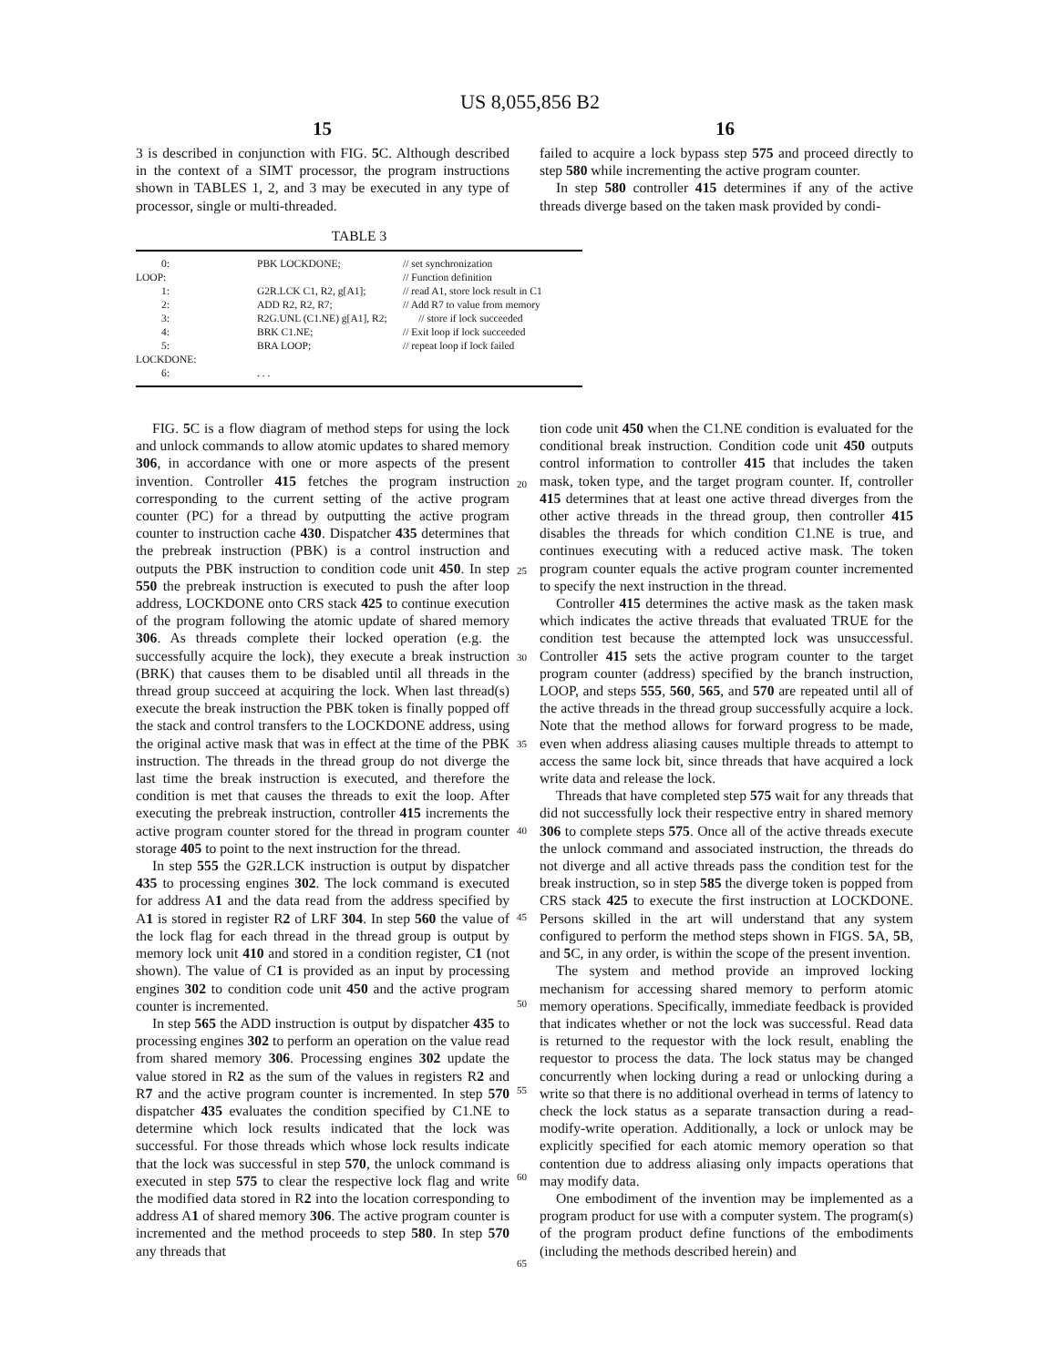US 8,055,856 B2
15 16
3 is described in conjunction with FIG. 5 C. Although described in the context of a SIMT processor, the program instructions shown in TABLES 1, 2, and 3 may be executed in any type of processor, single or multi-threaded.
TABLE 3
| 0: | PBK LOCKDONE; | // set synchronization |
| LOOP: | | // Function definition |
| 1: | G2R.LCK C1, R2, g[A1]; | // read A1, store lock result in C1 |
| 2: | ADD R2, R2, R7; | // Add R7 to value from memory |
| 3: | R2G.UNL (C1.NE) g[A1], R2; // store if lock succeeded | |
| 4: | BRK C1.NE; | // Exit loop if lock succeeded |
| 5: | BRA LOOP; | // repeat loop if lock failed |
| LOCKDONE: | | |
| 6: | . . . | |
FIG. 5 C is a flow diagram of method steps for using the lock and unlock commands to allow atomic updates to shared memory 306, in accordance with one or more aspects of the present invention. Controller 415 fetches the program instruction corresponding to the current setting of the active program counter (PC) for a thread by outputting the active program counter to instruction cache 430. Dispatcher 435 determines that the prebreak instruction (PBK) is a control instruction and outputs the PBK instruction to condition code unit 450. In step 550 the prebreak instruction is executed to push the after loop address, LOCKDONE onto CRS stack 425 to continue execution of the program following the atomic update of shared memory 306. As threads complete their locked operation (e.g. the successfully acquire the lock), they execute a break instruction (BRK) that causes them to be disabled until all threads in the thread group succeed at acquiring the lock. When last thread(s) execute the break instruction the PBK token is finally popped off the stack and control transfers to the LOCKDONE address, using the original active mask that was in effect at the time of the PBK instruction. The threads in the thread group do not diverge the last time the break instruction is executed, and therefore the condition is met that causes the threads to exit the loop. After executing the prebreak instruction, controller 415 increments the active program counter stored for the thread in program counter storage 405 to point to the next instruction for the thread.
In step 555 the G2R.LCK instruction is output by dispatcher 435 to processing engines 302. The lock command is executed for address A1 and the data read from the address specified by A1 is stored in register R2 of LRF 304. In step 560 the value of the lock flag for each thread in the thread group is output by memory lock unit 410 and stored in a condition register, C1 (not shown). The value of C1 is provided as an input by processing engines 302 to condition code unit 450 and the active program counter is incremented.
In step 565 the ADD instruction is output by dispatcher 435 to processing engines 302 to perform an operation on the value read from shared memory 306. Processing engines 302 update the value stored in R2 as the sum of the values in registers R2 and R7 and the active program counter is incremented. In step 570 dispatcher 435 evaluates the condition specified by C1.NE to determine which lock results indicated that the lock was successful. For those threads which whose lock results indicate that the lock was successful in step 570, the unlock command is executed in step 575 to clear the respective lock flag and write the modified data stored in R2 into the location corresponding to address A1 of shared memory 306. The active program counter is incremented and the method proceeds to step 580. In step 570 any threads that
failed to acquire a lock bypass step 575 and proceed directly to step 580 while incrementing the active program counter.
In step 580 controller 415 determines if any of the active threads diverge based on the taken mask provided by condi-
tion code unit 450 when the C1.NE condition is evaluated for the conditional break instruction. Condition code unit 450 outputs control information to controller 415 that includes the taken mask, token type, and the target program counter. If, controller 415 determines that at least one active thread diverges from the other active threads in the thread group, then controller 415 disables the threads for which condition C1.NE is true, and continues executing with a reduced active mask. The token program counter equals the active program counter incremented to specify the next instruction in the thread.
Controller 415 determines the active mask as the taken mask which indicates the active threads that evaluated TRUE for the condition test because the attempted lock was unsuccessful. Controller 415 sets the active program counter to the target program counter (address) specified by the branch instruction, LOOP, and steps 555, 560, 565, and 570 are repeated until all of the active threads in the thread group successfully acquire a lock. Note that the method allows for forward progress to be made, even when address aliasing causes multiple threads to attempt to access the same lock bit, since threads that have acquired a lock write data and release the lock.
Threads that have completed step 575 wait for any threads that did not successfully lock their respective entry in shared memory 306 to complete steps 575. Once all of the active threads execute the unlock command and associated instruction, the threads do not diverge and all active threads pass the condition test for the break instruction, so in step 585 the diverge token is popped from CRS stack 425 to execute the first instruction at LOCKDONE. Persons skilled in the art will understand that any system configured to perform the method steps shown in FIGS. 5 A, 5 B, and 5 C, in any order, is within the scope of the present invention.
The system and method provide an improved locking mechanism for accessing shared memory to perform atomic memory operations. Specifically, immediate feedback is provided that indicates whether or not the lock was successful. Read data is returned to the requestor with the lock result, enabling the requestor to process the data. The lock status may be changed concurrently when locking during a read or unlocking during a write so that there is no additional overhead in terms of latency to check the lock status as a separate transaction during a read-modify-write operation. Additionally, a lock or unlock may be explicitly specified for each atomic memory operation so that contention due to address aliasing only impacts operations that may modify data.
One embodiment of the invention may be implemented as a program product for use with a computer system. The program(s) of the program product define functions of the embodiments (including the methods described herein) and
20
25
30
35
40
45
50
55
60
65